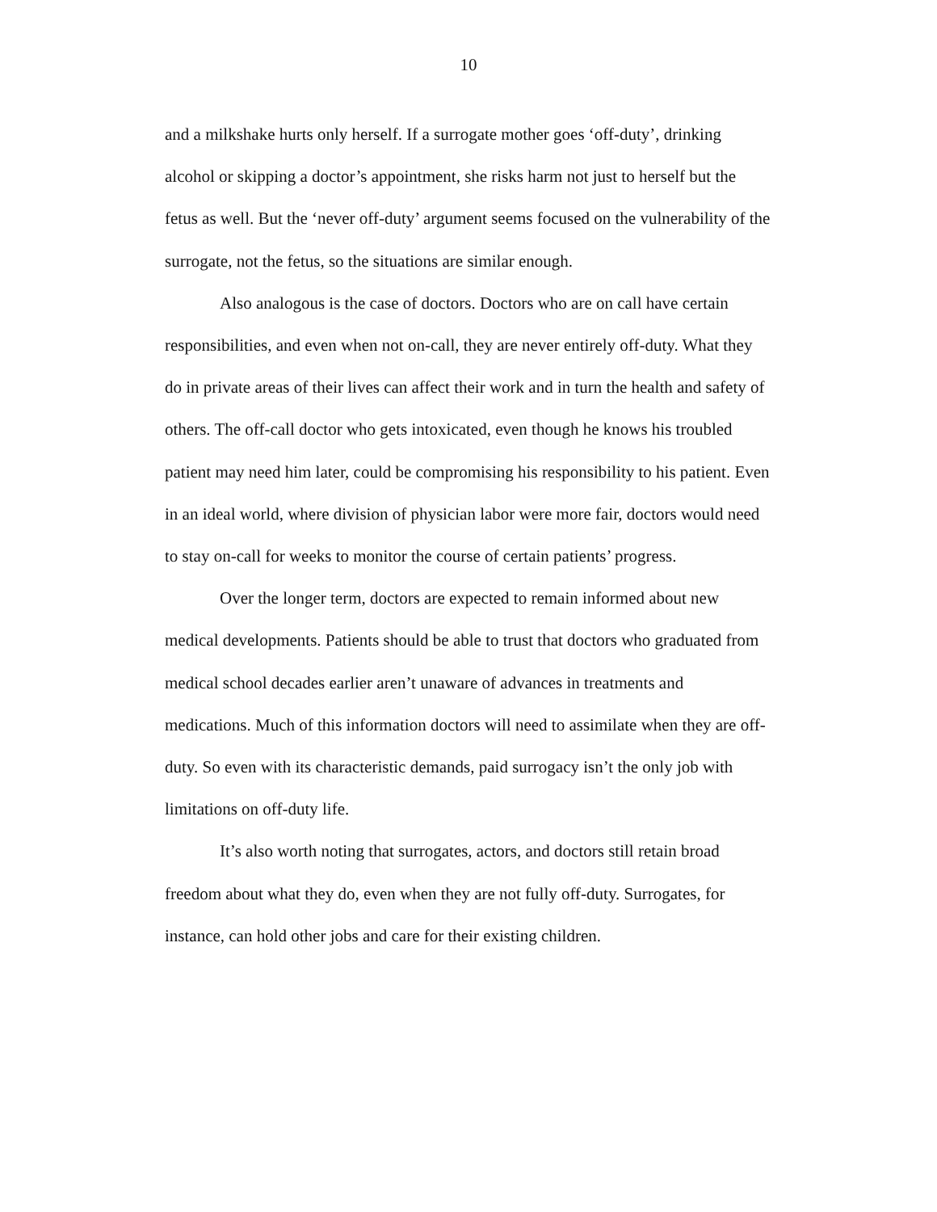10
and a milkshake hurts only herself. If a surrogate mother goes ‘off-duty’, drinking alcohol or skipping a doctor’s appointment, she risks harm not just to herself but the fetus as well. But the ‘never off-duty’ argument seems focused on the vulnerability of the surrogate, not the fetus, so the situations are similar enough.
Also analogous is the case of doctors. Doctors who are on call have certain responsibilities, and even when not on-call, they are never entirely off-duty. What they do in private areas of their lives can affect their work and in turn the health and safety of others. The off-call doctor who gets intoxicated, even though he knows his troubled patient may need him later, could be compromising his responsibility to his patient. Even in an ideal world, where division of physician labor were more fair, doctors would need to stay on-call for weeks to monitor the course of certain patients’ progress.
Over the longer term, doctors are expected to remain informed about new medical developments. Patients should be able to trust that doctors who graduated from medical school decades earlier aren’t unaware of advances in treatments and medications. Much of this information doctors will need to assimilate when they are off-duty. So even with its characteristic demands, paid surrogacy isn’t the only job with limitations on off-duty life.
It’s also worth noting that surrogates, actors, and doctors still retain broad freedom about what they do, even when they are not fully off-duty. Surrogates, for instance, can hold other jobs and care for their existing children.